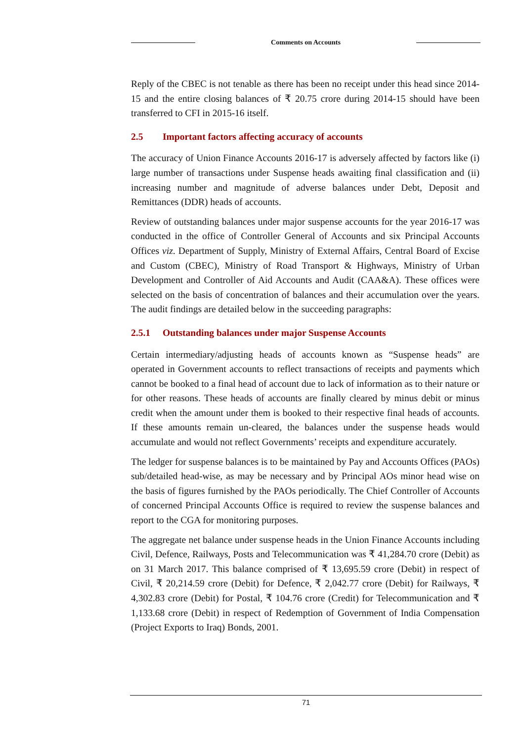Comments on Accounts
Reply of the CBEC is not tenable as there has been no receipt under this head since 2014-15 and the entire closing balances of ₹ 20.75 crore during 2014-15 should have been transferred to CFI in 2015-16 itself.
2.5 Important factors affecting accuracy of accounts
The accuracy of Union Finance Accounts 2016-17 is adversely affected by factors like (i) large number of transactions under Suspense heads awaiting final classification and (ii) increasing number and magnitude of adverse balances under Debt, Deposit and Remittances (DDR) heads of accounts.
Review of outstanding balances under major suspense accounts for the year 2016-17 was conducted in the office of Controller General of Accounts and six Principal Accounts Offices viz. Department of Supply, Ministry of External Affairs, Central Board of Excise and Custom (CBEC), Ministry of Road Transport & Highways, Ministry of Urban Development and Controller of Aid Accounts and Audit (CAA&A). These offices were selected on the basis of concentration of balances and their accumulation over the years. The audit findings are detailed below in the succeeding paragraphs:
2.5.1 Outstanding balances under major Suspense Accounts
Certain intermediary/adjusting heads of accounts known as “Suspense heads” are operated in Government accounts to reflect transactions of receipts and payments which cannot be booked to a final head of account due to lack of information as to their nature or for other reasons. These heads of accounts are finally cleared by minus debit or minus credit when the amount under them is booked to their respective final heads of accounts. If these amounts remain un-cleared, the balances under the suspense heads would accumulate and would not reflect Governments’ receipts and expenditure accurately.
The ledger for suspense balances is to be maintained by Pay and Accounts Offices (PAOs) sub/detailed head-wise, as may be necessary and by Principal AOs minor head wise on the basis of figures furnished by the PAOs periodically. The Chief Controller of Accounts of concerned Principal Accounts Office is required to review the suspense balances and report to the CGA for monitoring purposes.
The aggregate net balance under suspense heads in the Union Finance Accounts including Civil, Defence, Railways, Posts and Telecommunication was ₹ 41,284.70 crore (Debit) as on 31 March 2017. This balance comprised of ₹ 13,695.59 crore (Debit) in respect of Civil, ₹ 20,214.59 crore (Debit) for Defence, ₹ 2,042.77 crore (Debit) for Railways, ₹ 4,302.83 crore (Debit) for Postal, ₹ 104.76 crore (Credit) for Telecommunication and ₹ 1,133.68 crore (Debit) in respect of Redemption of Government of India Compensation (Project Exports to Iraq) Bonds, 2001.
71